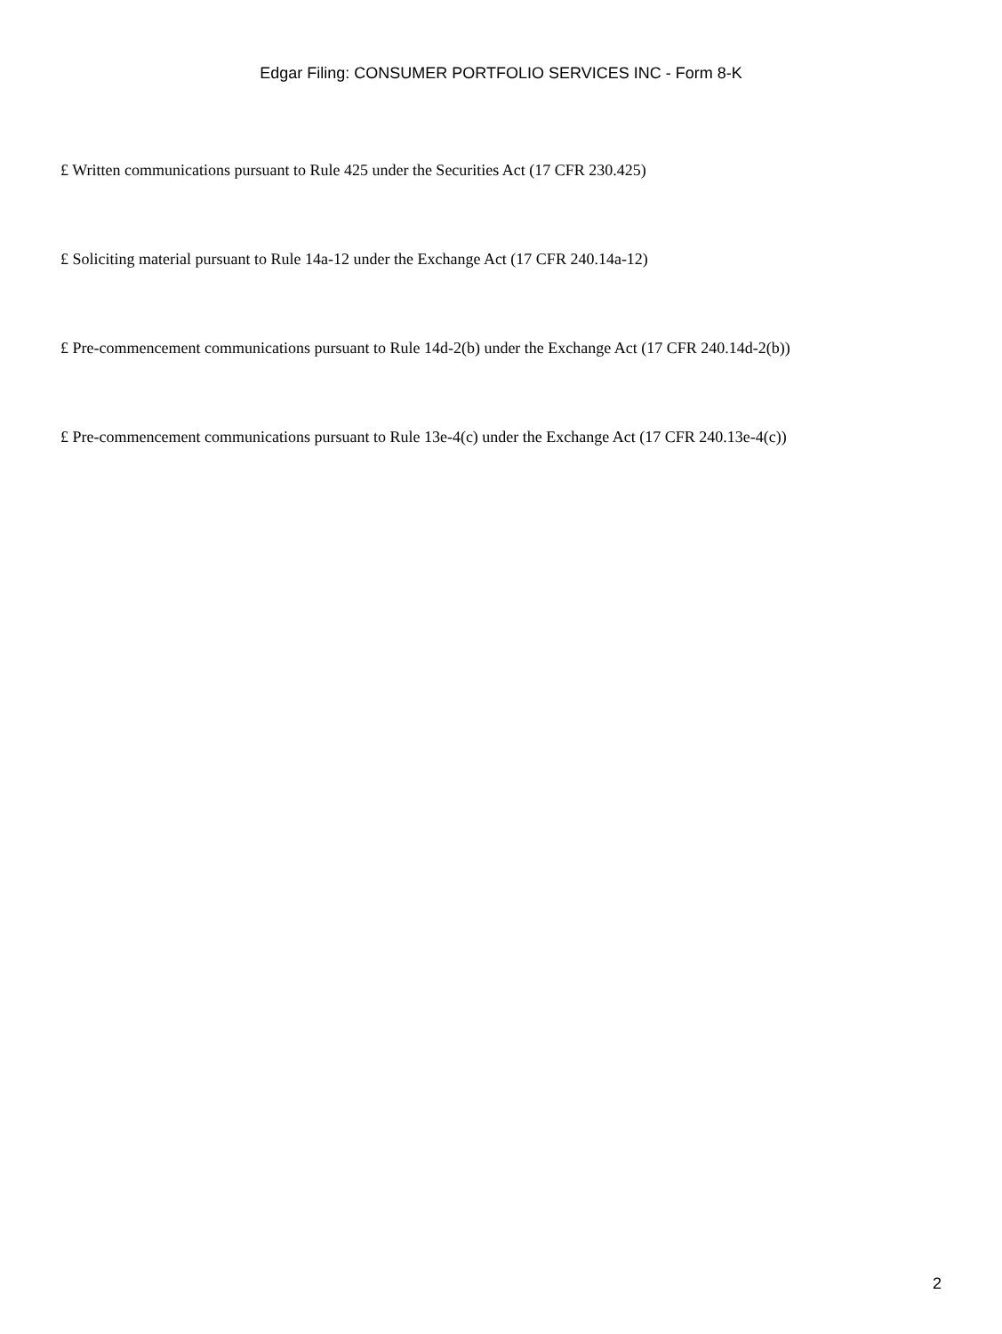Edgar Filing: CONSUMER PORTFOLIO SERVICES INC - Form 8-K
£ Written communications pursuant to Rule 425 under the Securities Act (17 CFR 230.425)
£ Soliciting material pursuant to Rule 14a-12 under the Exchange Act (17 CFR 240.14a-12)
£ Pre-commencement communications pursuant to Rule 14d-2(b) under the Exchange Act (17 CFR 240.14d-2(b))
£ Pre-commencement communications pursuant to Rule 13e-4(c) under the Exchange Act (17 CFR 240.13e-4(c))
2